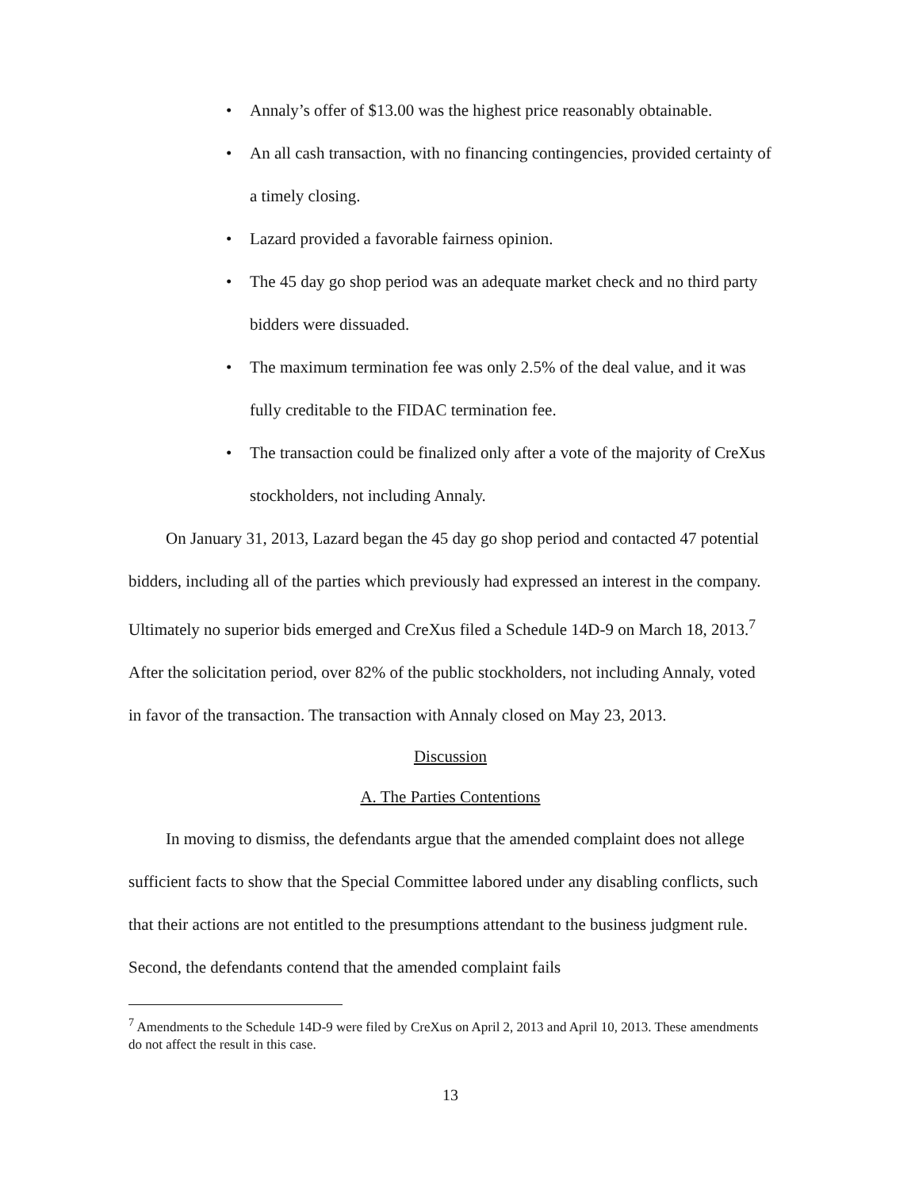• Annaly’s offer of $13.00 was the highest price reasonably obtainable.
• An all cash transaction, with no financing contingencies, provided certainty of a timely closing.
• Lazard provided a favorable fairness opinion.
• The 45 day go shop period was an adequate market check and no third party bidders were dissuaded.
• The maximum termination fee was only 2.5% of the deal value, and it was fully creditable to the FIDAC termination fee.
• The transaction could be finalized only after a vote of the majority of CreXus stockholders, not including Annaly.
On January 31, 2013, Lazard began the 45 day go shop period and contacted 47 potential bidders, including all of the parties which previously had expressed an interest in the company. Ultimately no superior bids emerged and CreXus filed a Schedule 14D-9 on March 18, 2013.<sup>7</sup> After the solicitation period, over 82% of the public stockholders, not including Annaly, voted in favor of the transaction. The transaction with Annaly closed on May 23, 2013.
Discussion
A. The Parties Contentions
In moving to dismiss, the defendants argue that the amended complaint does not allege sufficient facts to show that the Special Committee labored under any disabling conflicts, such that their actions are not entitled to the presumptions attendant to the business judgment rule. Second, the defendants contend that the amended complaint fails
<sup>7</sup> Amendments to the Schedule 14D-9 were filed by CreXus on April 2, 2013 and April 10, 2013. These amendments do not affect the result in this case.
13